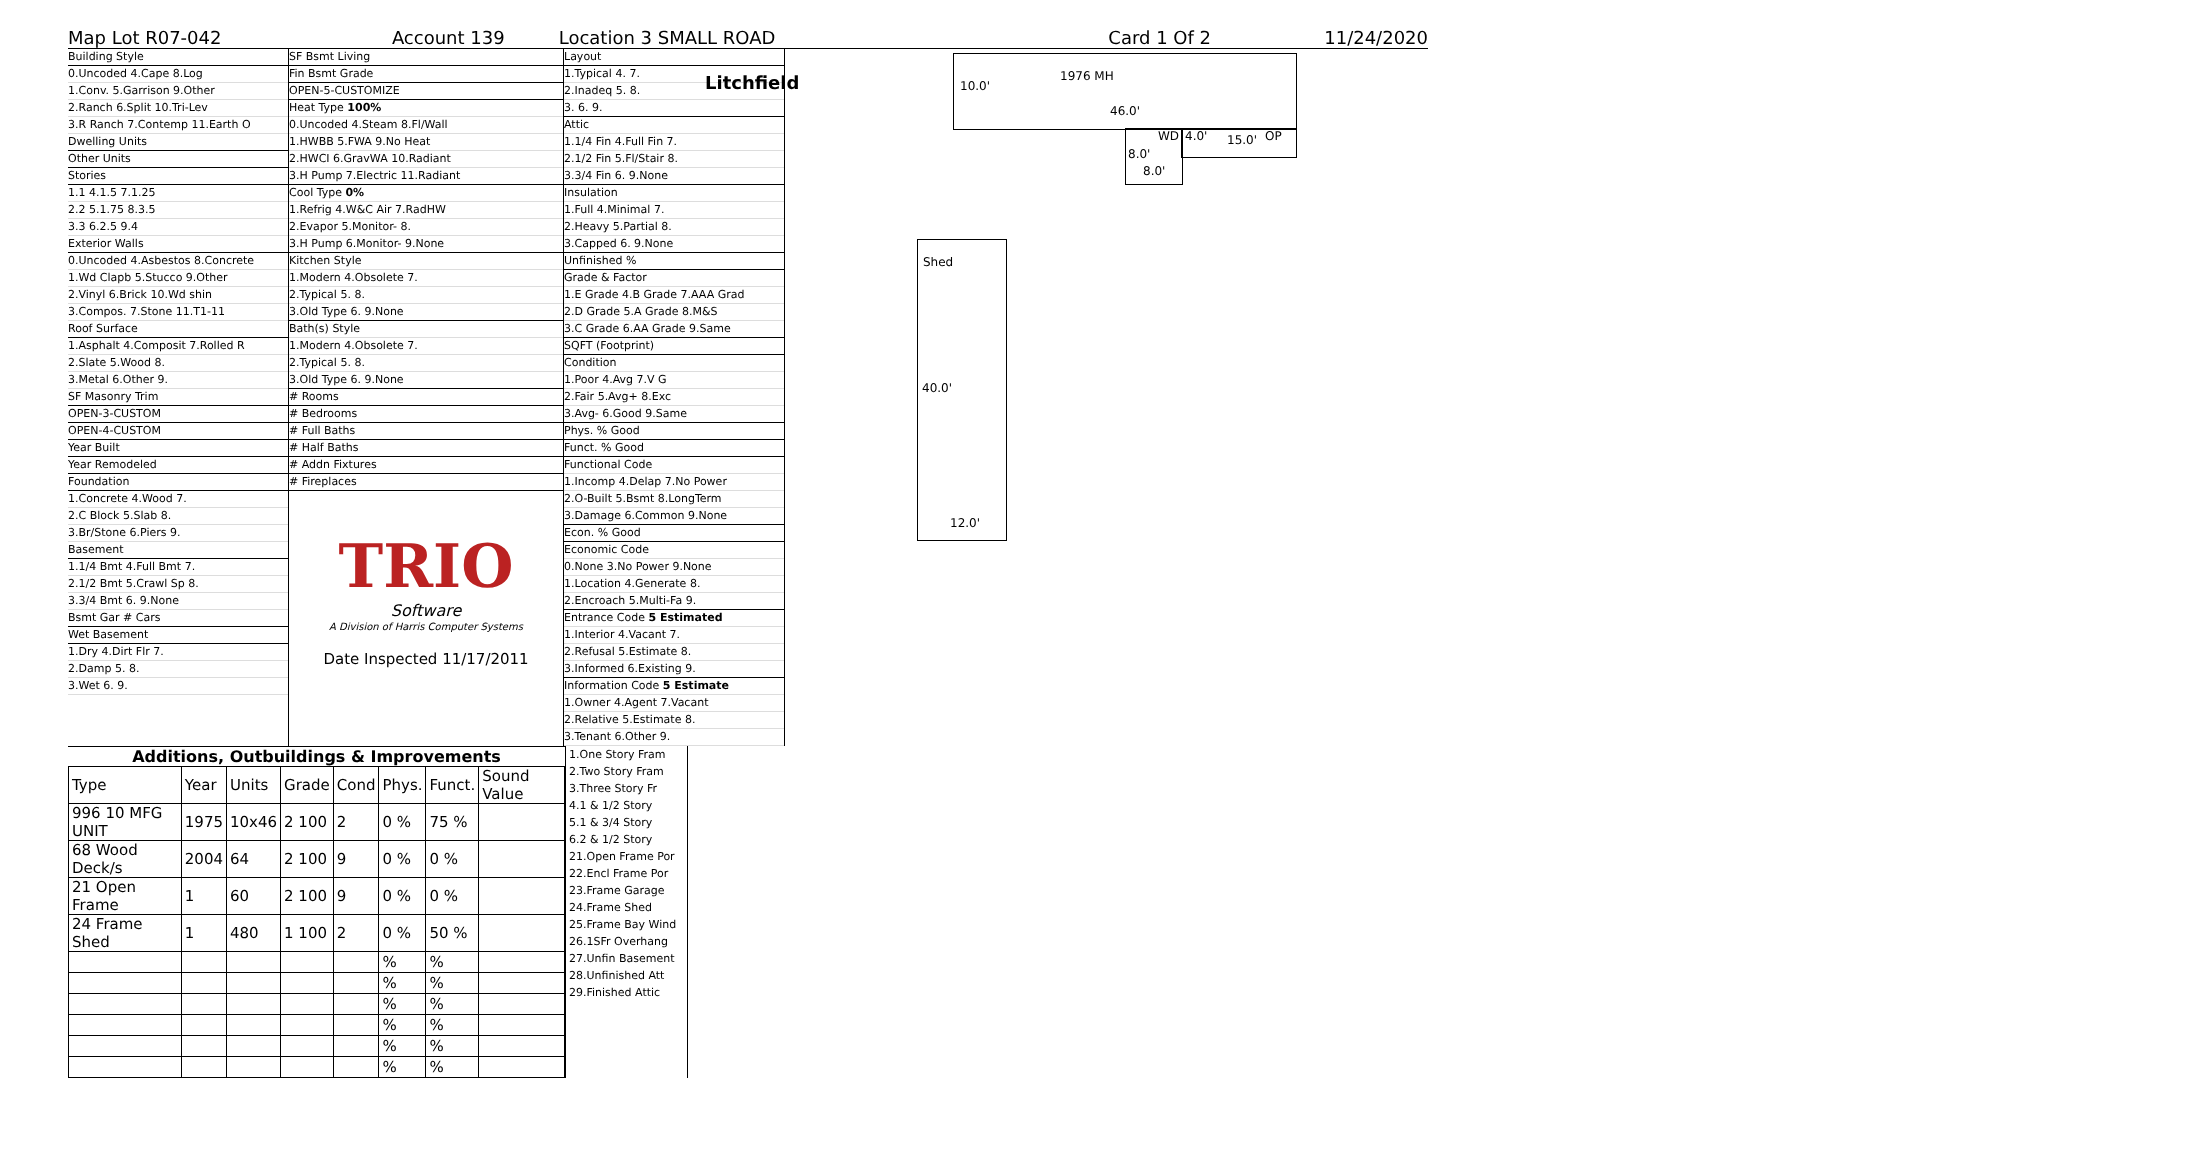Litchfield
Map Lot R07-042 Account 139 Location 3 SMALL ROAD Card 1 Of 2 11/24/2020
Building Style
0.Uncoded 4.Cape 8.Log
1.Conv. 5.Garrison 9.Other
2.Ranch 6.Split 10.Tri-Lev
3.R Ranch 7.Contemp 11.Earth O
Dwelling Units
Other Units
Stories
1.1 4.1.5 7.1.25
2.2 5.1.75 8.3.5
3.3 6.2.5 9.4
Exterior Walls
0.Uncoded 4.Asbestos 8.Concrete
1.Wd Clapb 5.Stucco 9.Other
2.Vinyl 6.Brick 10.Wd shin
3.Compos. 7.Stone 11.T1-11
Roof Surface
1.Asphalt 4.Composit 7.Rolled R
2.Slate 5.Wood 8.
3.Metal 6.Other 9.
SF Masonry Trim
OPEN-3-CUSTOM
OPEN-4-CUSTOM
Year Built
Year Remodeled
Foundation
1.Concrete 4.Wood 7.
2.C Block 5.Slab 8.
3.Br/Stone 6.Piers 9.
Basement
1.1/4 Bmt 4.Full Bmt 7.
2.1/2 Bmt 5.Crawl Sp 8.
3.3/4 Bmt 6. 9.None
Bsmt Gar # Cars
Wet Basement
1.Dry 4.Dirt Flr 7.
2.Damp 5. 8.
3.Wet 6. 9.
SF Bsmt Living
Fin Bsmt Grade
OPEN-5-CUSTOMIZE
Heat Type 100%
0.Uncoded 4.Steam 8.Fl/Wall
1.HWBB 5.FWA 9.No Heat
2.HWCI 6.GravWA 10.Radiant
3.H Pump 7.Electric 11.Radiant
Cool Type 0%
1.Refrig 4.W&C Air 7.RadHW
2.Evapor 5.Monitor- 8.
3.H Pump 6.Monitor- 9.None
Kitchen Style
1.Modern 4.Obsolete 7.
2.Typical 5. 8.
3.Old Type 6. 9.None
Bath(s) Style
1.Modern 4.Obsolete 7.
2.Typical 5. 8.
3.Old Type 6. 9.None
# Rooms
# Bedrooms
# Full Baths
# Half Baths
# Addn Fixtures
# Fireplaces
TRIO
Software
A Division of Harris Computer Systems
Date Inspected 11/17/2011
Layout
1.Typical 4. 7.
2.Inadeq 5. 8.
3. 6. 9.
Attic
1.1/4 Fin 4.Full Fin 7.
2.1/2 Fin 5.Fl/Stair 8.
3.3/4 Fin 6. 9.None
Insulation
1.Full 4.Minimal 7.
2.Heavy 5.Partial 8.
3.Capped 6. 9.None
Unfinished %
Grade & Factor
1.E Grade 4.B Grade 7.AAA Grad
2.D Grade 5.A Grade 8.M&S
3.C Grade 6.AA Grade 9.Same
SQFT (Footprint)
Condition
1.Poor 4.Avg 7.V G
2.Fair 5.Avg+ 8.Exc
3.Avg- 6.Good 9.Same
Phys. % Good
Funct. % Good
Functional Code
1.Incomp 4.Delap 7.No Power
2.O-Built 5.Bsmt 8.LongTerm
3.Damage 6.Common 9.None
Econ. % Good
Economic Code
0.None 3.No Power 9.None
1.Location 4.Generate 8.
2.Encroach 5.Multi-Fa 9.
Entrance Code 5 Estimated
1.Interior 4.Vacant 7.
2.Refusal 5.Estimate 8.
3.Informed 6.Existing 9.
Information Code 5 Estimate
1.Owner 4.Agent 7.Vacant
2.Relative 5.Estimate 8.
3.Tenant 6.Other 9.
10.0'
1976 MH
46.0'
WD 4.0' 15.0' OP
8.0'
8.0'
Shed
40.0'
12.0'
Additions, Outbuildings & Improvements
| Type | Year | Units | Grade | Cond | Phys. | Funct. | Sound Value |
| --- | --- | --- | --- | --- | --- | --- | --- |
| 996 10 MFG UNIT | 1975 | 10x46 | 2 100 | 2 | 0 % | 75 % | |
| 68 Wood Deck/s | 2004 | 64 | 2 100 | 9 | 0 % | 0 % | |
| 21 Open Frame | 1 | 60 | 2 100 | 9 | 0 % | 0 % | |
| 24 Frame Shed | 1 | 480 | 1 100 | 2 | 0 % | 50 % | |
| | | | | | % | % | |
| | | | | | % | % | |
| | | | | | % | % | |
| | | | | | % | % | |
| | | | | | % | % | |
| | | | | | % | % | |
1.One Story Fram
2.Two Story Fram
3.Three Story Fr
4.1 & 1/2 Story
5.1 & 3/4 Story
6.2 & 1/2 Story
21.Open Frame Por
22.Encl Frame Por
23.Frame Garage
24.Frame Shed
25.Frame Bay Wind
26.1SFr Overhang
27.Unfin Basement
28.Unfinished Att
29.Finished Attic